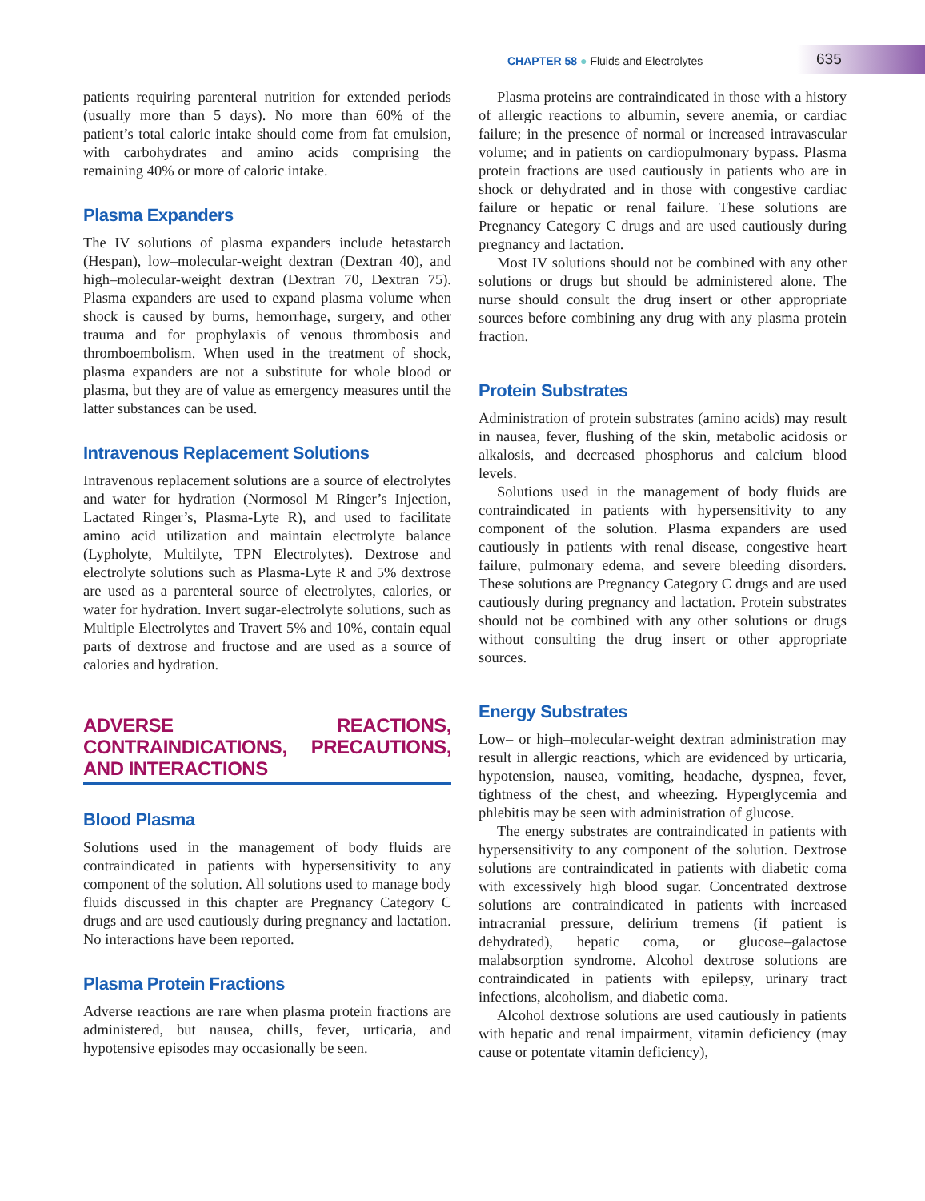CHAPTER 58 ● Fluids and Electrolytes
635
patients requiring parenteral nutrition for extended periods (usually more than 5 days). No more than 60% of the patient’s total caloric intake should come from fat emulsion, with carbohydrates and amino acids comprising the remaining 40% or more of caloric intake.
Plasma Expanders
The IV solutions of plasma expanders include hetastarch (Hespan), low–molecular-weight dextran (Dextran 40), and high–molecular-weight dextran (Dextran 70, Dextran 75). Plasma expanders are used to expand plasma volume when shock is caused by burns, hemorrhage, surgery, and other trauma and for prophylaxis of venous thrombosis and thromboembolism. When used in the treatment of shock, plasma expanders are not a substitute for whole blood or plasma, but they are of value as emergency measures until the latter substances can be used.
Intravenous Replacement Solutions
Intravenous replacement solutions are a source of electrolytes and water for hydration (Normosol M Ringer’s Injection, Lactated Ringer’s, Plasma-Lyte R), and used to facilitate amino acid utilization and maintain electrolyte balance (Lypholyte, Multilyte, TPN Electrolytes). Dextrose and electrolyte solutions such as Plasma-Lyte R and 5% dextrose are used as a parenteral source of electrolytes, calories, or water for hydration. Invert sugar-electrolyte solutions, such as Multiple Electrolytes and Travert 5% and 10%, contain equal parts of dextrose and fructose and are used as a source of calories and hydration.
ADVERSE REACTIONS, CONTRAINDICATIONS, PRECAUTIONS, AND INTERACTIONS
Blood Plasma
Solutions used in the management of body fluids are contraindicated in patients with hypersensitivity to any component of the solution. All solutions used to manage body fluids discussed in this chapter are Pregnancy Category C drugs and are used cautiously during pregnancy and lactation. No interactions have been reported.
Plasma Protein Fractions
Adverse reactions are rare when plasma protein fractions are administered, but nausea, chills, fever, urticaria, and hypotensive episodes may occasionally be seen.
Plasma proteins are contraindicated in those with a history of allergic reactions to albumin, severe anemia, or cardiac failure; in the presence of normal or increased intravascular volume; and in patients on cardiopulmonary bypass. Plasma protein fractions are used cautiously in patients who are in shock or dehydrated and in those with congestive cardiac failure or hepatic or renal failure. These solutions are Pregnancy Category C drugs and are used cautiously during pregnancy and lactation.
Most IV solutions should not be combined with any other solutions or drugs but should be administered alone. The nurse should consult the drug insert or other appropriate sources before combining any drug with any plasma protein fraction.
Protein Substrates
Administration of protein substrates (amino acids) may result in nausea, fever, flushing of the skin, metabolic acidosis or alkalosis, and decreased phosphorus and calcium blood levels.
Solutions used in the management of body fluids are contraindicated in patients with hypersensitivity to any component of the solution. Plasma expanders are used cautiously in patients with renal disease, congestive heart failure, pulmonary edema, and severe bleeding disorders. These solutions are Pregnancy Category C drugs and are used cautiously during pregnancy and lactation. Protein substrates should not be combined with any other solutions or drugs without consulting the drug insert or other appropriate sources.
Energy Substrates
Low– or high–molecular-weight dextran administration may result in allergic reactions, which are evidenced by urticaria, hypotension, nausea, vomiting, headache, dyspnea, fever, tightness of the chest, and wheezing. Hyperglycemia and phlebitis may be seen with administration of glucose.
The energy substrates are contraindicated in patients with hypersensitivity to any component of the solution. Dextrose solutions are contraindicated in patients with diabetic coma with excessively high blood sugar. Concentrated dextrose solutions are contraindicated in patients with increased intracranial pressure, delirium tremens (if patient is dehydrated), hepatic coma, or glucose–galactose malabsorption syndrome. Alcohol dextrose solutions are contraindicated in patients with epilepsy, urinary tract infections, alcoholism, and diabetic coma.
Alcohol dextrose solutions are used cautiously in patients with hepatic and renal impairment, vitamin deficiency (may cause or potentate vitamin deficiency),